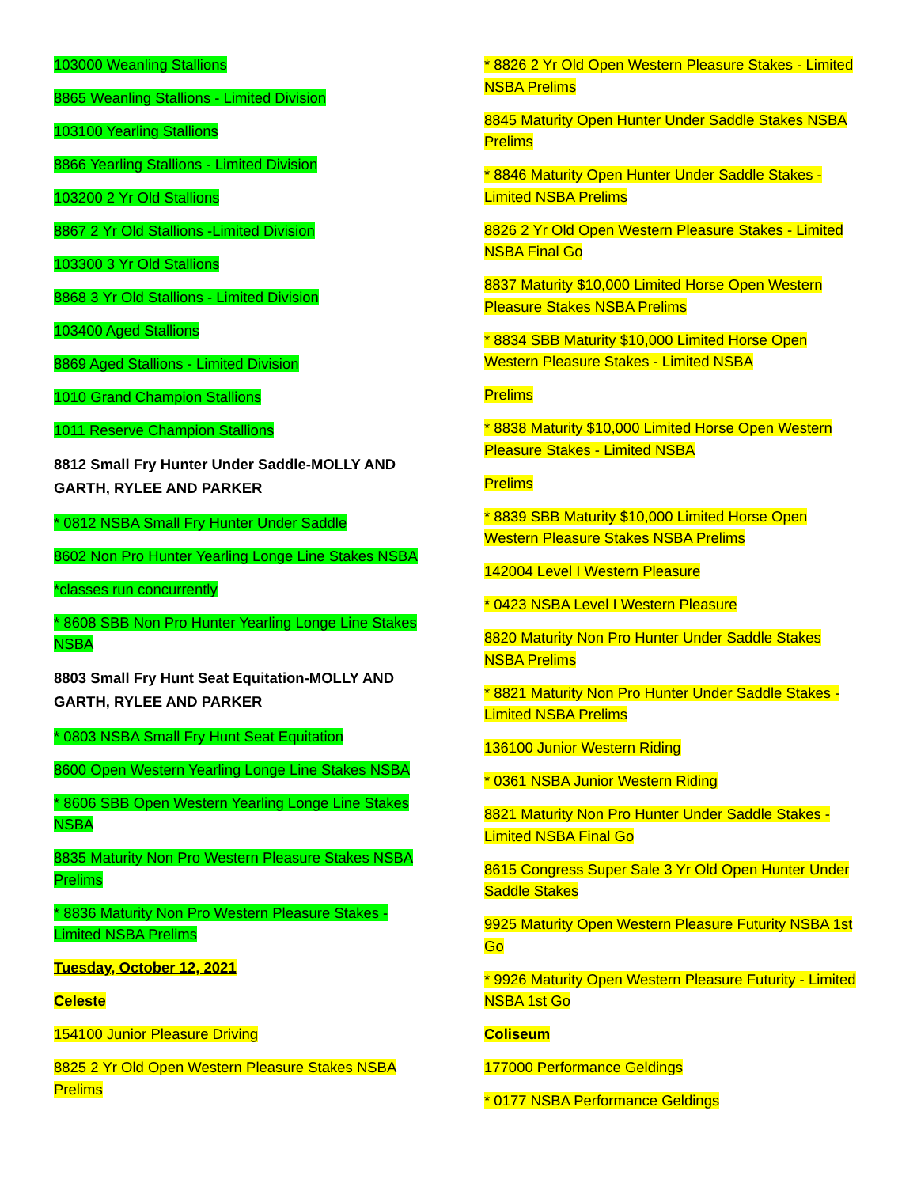103000 Weanling Stallions
8865 Weanling Stallions - Limited Division
103100 Yearling Stallions
8866 Yearling Stallions - Limited Division
103200 2 Yr Old Stallions
8867 2 Yr Old Stallions -Limited Division
103300 3 Yr Old Stallions
8868 3 Yr Old Stallions - Limited Division
103400 Aged Stallions
8869 Aged Stallions - Limited Division
1010 Grand Champion Stallions
1011 Reserve Champion Stallions
8812 Small Fry Hunter Under Saddle-MOLLY AND GARTH, RYLEE AND PARKER
* 0812 NSBA Small Fry Hunter Under Saddle
8602 Non Pro Hunter Yearling Longe Line Stakes NSBA
*classes run concurrently
* 8608 SBB Non Pro Hunter Yearling Longe Line Stakes NSBA
8803 Small Fry Hunt Seat Equitation-MOLLY AND GARTH, RYLEE AND PARKER
* 0803 NSBA Small Fry Hunt Seat Equitation
8600 Open Western Yearling Longe Line Stakes NSBA
* 8606 SBB Open Western Yearling Longe Line Stakes NSBA
8835 Maturity Non Pro Western Pleasure Stakes NSBA Prelims
* 8836 Maturity Non Pro Western Pleasure Stakes - Limited NSBA Prelims
Tuesday, October 12, 2021
Celeste
154100 Junior Pleasure Driving
8825 2 Yr Old Open Western Pleasure Stakes NSBA Prelims
* 8826 2 Yr Old Open Western Pleasure Stakes - Limited NSBA Prelims
8845 Maturity Open Hunter Under Saddle Stakes NSBA Prelims
* 8846 Maturity Open Hunter Under Saddle Stakes - Limited NSBA Prelims
8826 2 Yr Old Open Western Pleasure Stakes - Limited NSBA Final Go
8837 Maturity $10,000 Limited Horse Open Western Pleasure Stakes NSBA Prelims
* 8834 SBB Maturity $10,000 Limited Horse Open Western Pleasure Stakes - Limited NSBA
Prelims
* 8838 Maturity $10,000 Limited Horse Open Western Pleasure Stakes - Limited NSBA
Prelims
* 8839 SBB Maturity $10,000 Limited Horse Open Western Pleasure Stakes NSBA Prelims
142004 Level I Western Pleasure
* 0423 NSBA Level I Western Pleasure
8820 Maturity Non Pro Hunter Under Saddle Stakes NSBA Prelims
* 8821 Maturity Non Pro Hunter Under Saddle Stakes - Limited NSBA Prelims
136100 Junior Western Riding
* 0361 NSBA Junior Western Riding
8821 Maturity Non Pro Hunter Under Saddle Stakes - Limited NSBA Final Go
8615 Congress Super Sale 3 Yr Old Open Hunter Under Saddle Stakes
9925 Maturity Open Western Pleasure Futurity NSBA 1st Go
* 9926 Maturity Open Western Pleasure Futurity - Limited NSBA 1st Go
Coliseum
177000 Performance Geldings
* 0177 NSBA Performance Geldings